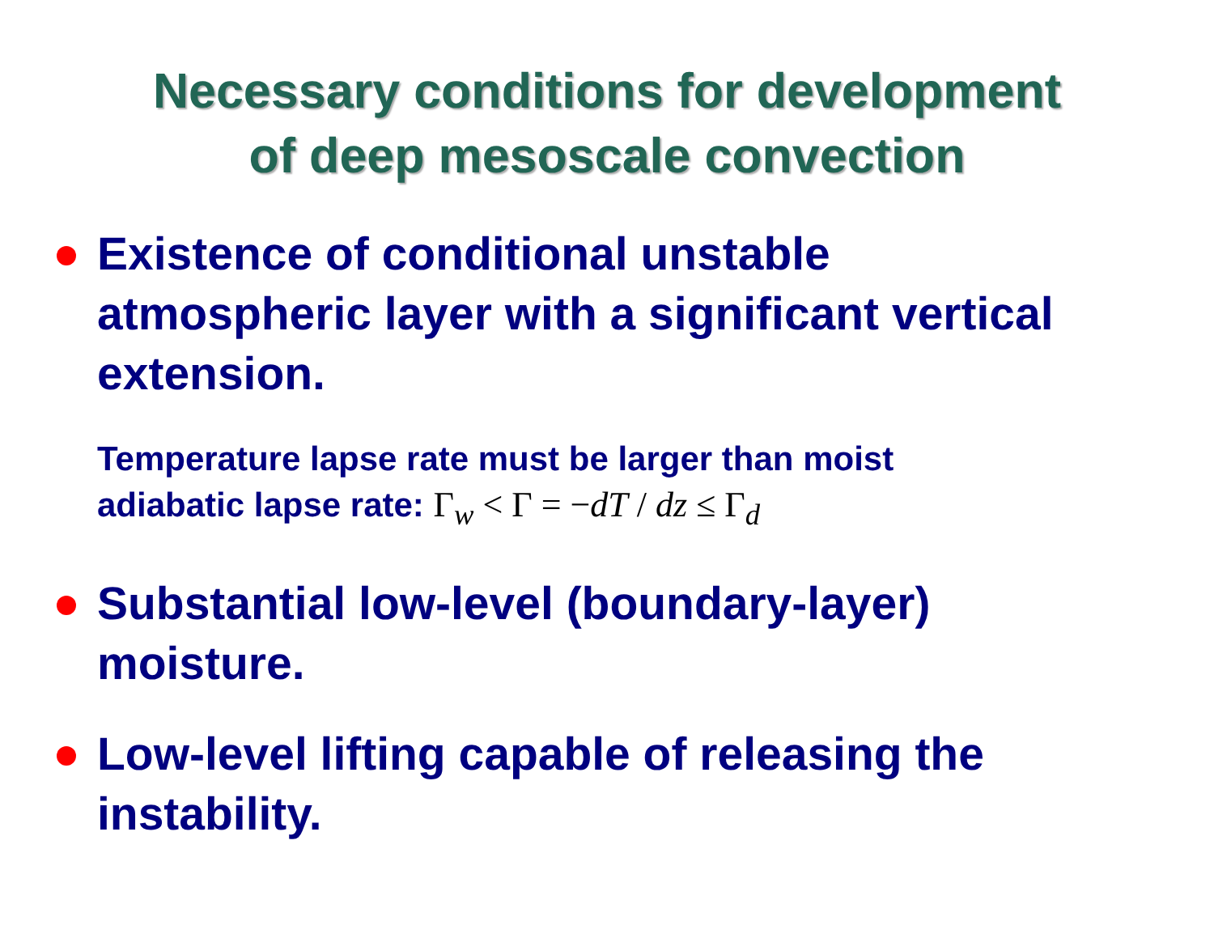Necessary conditions for development
of deep mesoscale convection
Existence of conditional unstable atmospheric layer with a significant vertical extension.
Temperature lapse rate must be larger than moist
adiabatic lapse rate: Γ<sub>w</sub> < Γ = −dT / dz ≤ Γ<sub>d</sub>
Substantial low-level (boundary-layer) moisture.
Low-level lifting capable of releasing the instability.